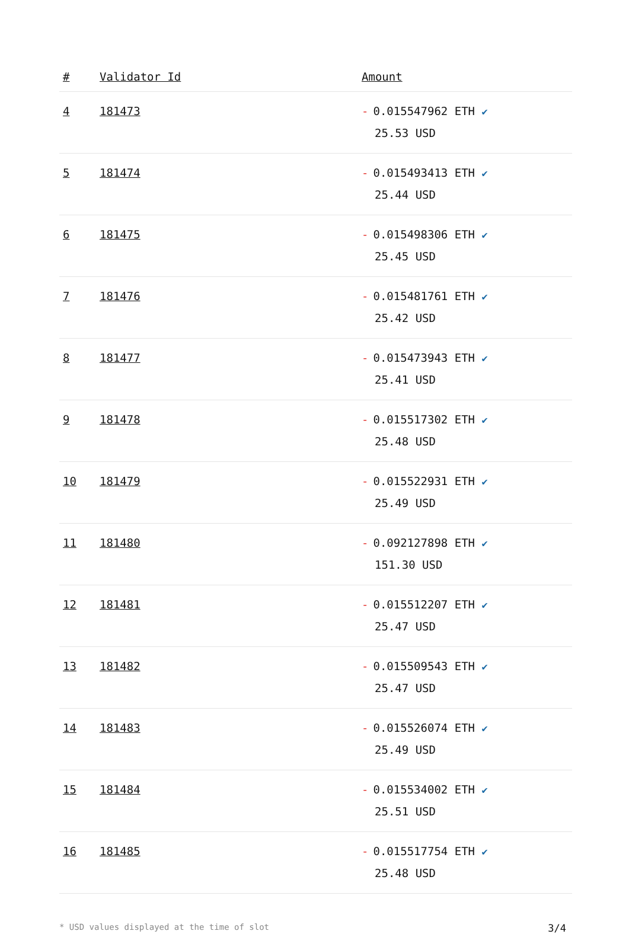| # | Validator Id | Amount |
| --- | --- | --- |
| 4 | 181473 | - 0.015547962 ETH ✔ 25.53 USD |
| 5 | 181474 | - 0.015493413 ETH ✔ 25.44 USD |
| 6 | 181475 | - 0.015498306 ETH ✔ 25.45 USD |
| 7 | 181476 | - 0.015481761 ETH ✔ 25.42 USD |
| 8 | 181477 | - 0.015473943 ETH ✔ 25.41 USD |
| 9 | 181478 | - 0.015517302 ETH ✔ 25.48 USD |
| 10 | 181479 | - 0.015522931 ETH ✔ 25.49 USD |
| 11 | 181480 | - 0.092127898 ETH ✔ 151.30 USD |
| 12 | 181481 | - 0.015512207 ETH ✔ 25.47 USD |
| 13 | 181482 | - 0.015509543 ETH ✔ 25.47 USD |
| 14 | 181483 | - 0.015526074 ETH ✔ 25.49 USD |
| 15 | 181484 | - 0.015534002 ETH ✔ 25.51 USD |
| 16 | 181485 | - 0.015517754 ETH ✔ 25.48 USD |
* USD values displayed at the time of slot 3/4